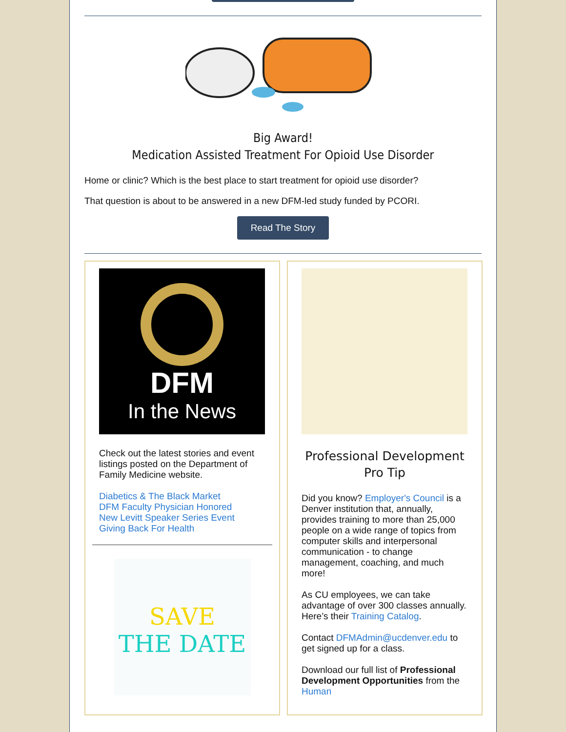Big Award!
Medication Assisted Treatment For Opioid Use Disorder
Home or clinic? Which is the best place to start treatment for opioid use disorder?
That question is about to be answered in a new DFM-led study funded by PCORI.
Read The Story
DFM
In the News
Check out the latest stories and event listings posted on the Department of Family Medicine website.
Diabetics & The Black Market
DFM Faculty Physician Honored
New Levitt Speaker Series Event
Giving Back For Health
SAVE
THE DATE
Professional Development
Pro Tip
Did you know? Employer's Council is a Denver institution that, annually, provides training to more than 25,000 people on a wide range of topics from computer skills and interpersonal communication - to change management, coaching, and much more!
As CU employees, we can take advantage of over 300 classes annually. Here’s their Training Catalog.
Contact DFMAdmin@ucdenver.edu to get signed up for a class.
Download our full list of Professional Development Opportunities from the Human